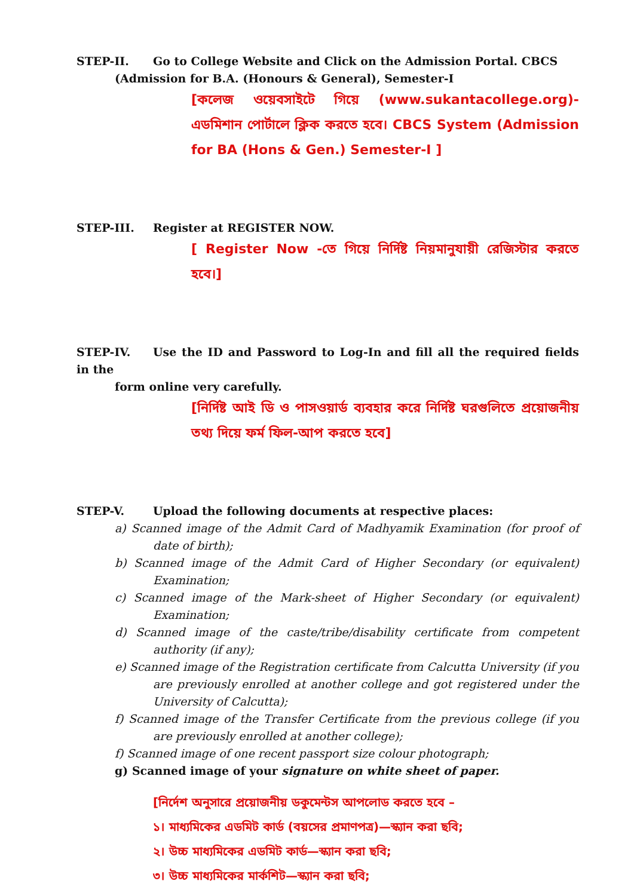STEP-II. Go to College Website and Click on the Admission Portal. CBCS
(Admission for B.A. (Honours & General), Semester-I
[কলেজ ওয়েবসাইটে গিয়ে (www.sukantacollege.org)-এডমিশান পোর্টালে ক্লিক করতে হবে। CBCS System (Admission for BA (Hons & Gen.) Semester-I ]
STEP-III. Register at REGISTER NOW.
[ Register Now -তে গিয়ে নির্দিষ্ট নিয়মানুযায়ী রেজিস্টার করতে হবে।]
STEP-IV. Use the ID and Password to Log-In and fill all the required fields in the
form online very carefully.
[নির্দিষ্ট আই ডি ও পাসওয়ার্ড ব্যবহার করে নির্দিষ্ট ঘরগুলিতে প্রয়োজনীয় তথ্য দিয়ে ফর্ম ফিল-আপ করতে হবে]
STEP-V. Upload the following documents at respective places:
a) Scanned image of the Admit Card of Madhyamik Examination (for proof of date of birth);
b) Scanned image of the Admit Card of Higher Secondary (or equivalent) Examination;
c) Scanned image of the Mark-sheet of Higher Secondary (or equivalent) Examination;
d) Scanned image of the caste/tribe/disability certificate from competent authority (if any);
e) Scanned image of the Registration certificate from Calcutta University (if you are previously enrolled at another college and got registered under the University of Calcutta);
f) Scanned image of the Transfer Certificate from the previous college (if you are previously enrolled at another college);
f) Scanned image of one recent passport size colour photograph;
g) Scanned image of your signature on white sheet of paper.
[নির্দেশ অনুসারে প্রয়োজনীয় ডকুমেন্টস আপলোড করতে হবে –
১। মাধ্যমিকের এডমিট কার্ড (বয়সের প্রমাণপত্র)—স্ক্যান করা ছবি;
২। উচ্চ মাধ্যমিকের এডমিট কার্ড—স্ক্যান করা ছবি;
৩। উচ্চ মাধ্যমিকের মার্কশিট—স্ক্যান করা ছবি;